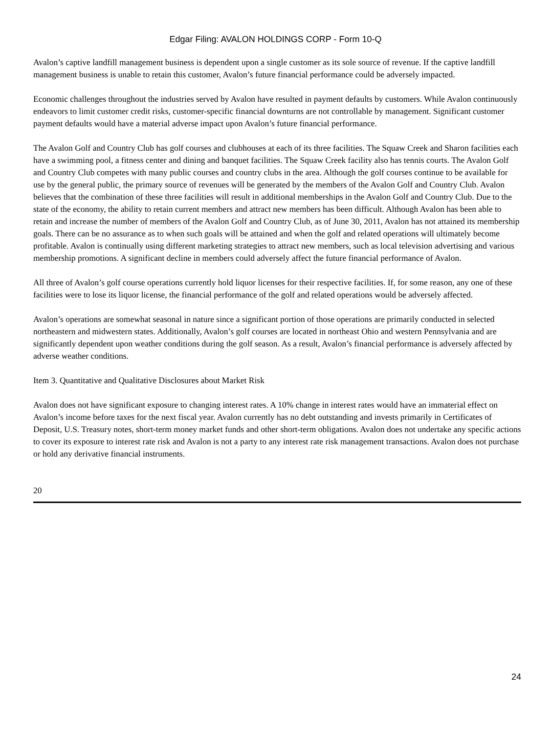Edgar Filing: AVALON HOLDINGS CORP - Form 10-Q
Avalon’s captive landfill management business is dependent upon a single customer as its sole source of revenue. If the captive landfill management business is unable to retain this customer, Avalon’s future financial performance could be adversely impacted.
Economic challenges throughout the industries served by Avalon have resulted in payment defaults by customers. While Avalon continuously endeavors to limit customer credit risks, customer-specific financial downturns are not controllable by management. Significant customer payment defaults would have a material adverse impact upon Avalon’s future financial performance.
The Avalon Golf and Country Club has golf courses and clubhouses at each of its three facilities. The Squaw Creek and Sharon facilities each have a swimming pool, a fitness center and dining and banquet facilities. The Squaw Creek facility also has tennis courts. The Avalon Golf and Country Club competes with many public courses and country clubs in the area. Although the golf courses continue to be available for use by the general public, the primary source of revenues will be generated by the members of the Avalon Golf and Country Club. Avalon believes that the combination of these three facilities will result in additional memberships in the Avalon Golf and Country Club. Due to the state of the economy, the ability to retain current members and attract new members has been difficult. Although Avalon has been able to retain and increase the number of members of the Avalon Golf and Country Club, as of June 30, 2011, Avalon has not attained its membership goals. There can be no assurance as to when such goals will be attained and when the golf and related operations will ultimately become profitable. Avalon is continually using different marketing strategies to attract new members, such as local television advertising and various membership promotions. A significant decline in members could adversely affect the future financial performance of Avalon.
All three of Avalon’s golf course operations currently hold liquor licenses for their respective facilities. If, for some reason, any one of these facilities were to lose its liquor license, the financial performance of the golf and related operations would be adversely affected.
Avalon’s operations are somewhat seasonal in nature since a significant portion of those operations are primarily conducted in selected northeastern and midwestern states. Additionally, Avalon’s golf courses are located in northeast Ohio and western Pennsylvania and are significantly dependent upon weather conditions during the golf season. As a result, Avalon’s financial performance is adversely affected by adverse weather conditions.
Item 3. Quantitative and Qualitative Disclosures about Market Risk
Avalon does not have significant exposure to changing interest rates. A 10% change in interest rates would have an immaterial effect on Avalon’s income before taxes for the next fiscal year. Avalon currently has no debt outstanding and invests primarily in Certificates of Deposit, U.S. Treasury notes, short-term money market funds and other short-term obligations. Avalon does not undertake any specific actions to cover its exposure to interest rate risk and Avalon is not a party to any interest rate risk management transactions. Avalon does not purchase or hold any derivative financial instruments.
20
24